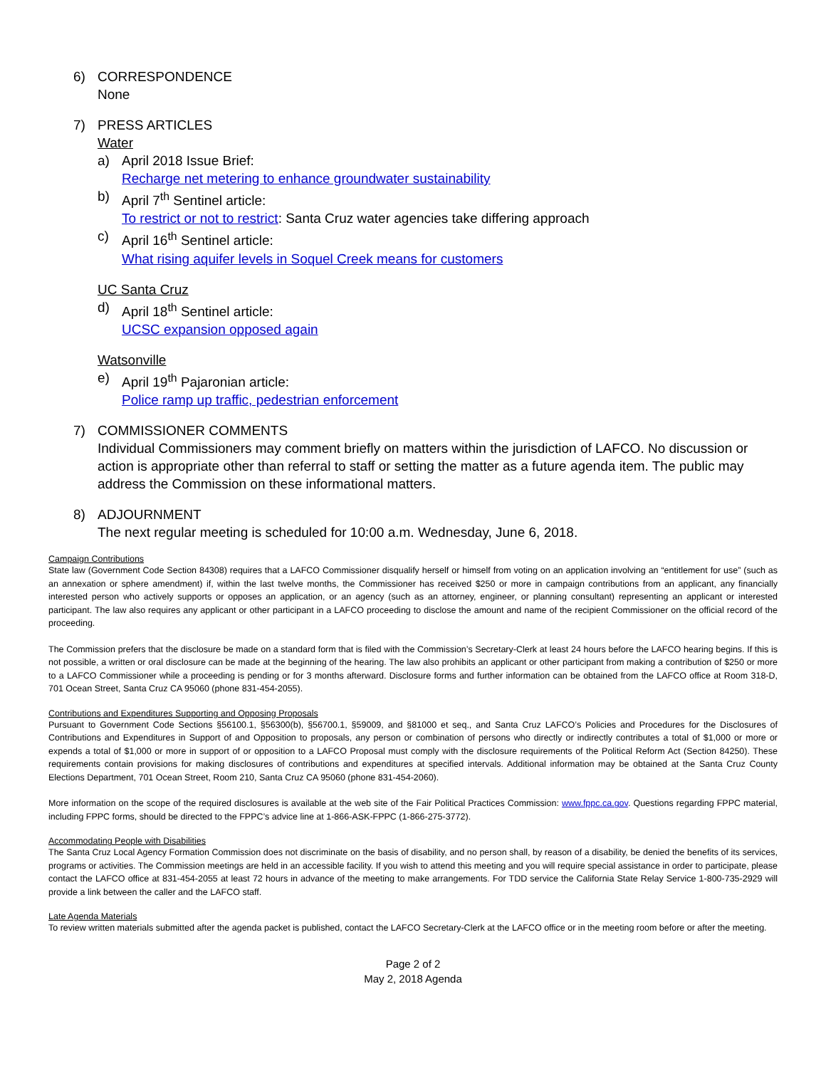6) CORRESPONDENCE
None
7) PRESS ARTICLES
Water
a) April 2018 Issue Brief:
Recharge net metering to enhance groundwater sustainability
b) April 7<sup>th</sup> Sentinel article:
To restrict or not to restrict: Santa Cruz water agencies take differing approach
c) April 16<sup>th</sup> Sentinel article:
What rising aquifer levels in Soquel Creek means for customers
UC Santa Cruz
d) April 18<sup>th</sup> Sentinel article:
UCSC expansion opposed again
Watsonville
e) April 19<sup>th</sup> Pajaronian article:
Police ramp up traffic, pedestrian enforcement
7) COMMISSIONER COMMENTS
Individual Commissioners may comment briefly on matters within the jurisdiction of LAFCO. No discussion or action is appropriate other than referral to staff or setting the matter as a future agenda item. The public may address the Commission on these informational matters.
8) ADJOURNMENT
The next regular meeting is scheduled for 10:00 a.m. Wednesday, June 6, 2018.
Campaign Contributions
State law (Government Code Section 84308) requires that a LAFCO Commissioner disqualify herself or himself from voting on an application involving an “entitlement for use” (such as an annexation or sphere amendment) if, within the last twelve months, the Commissioner has received $250 or more in campaign contributions from an applicant, any financially interested person who actively supports or opposes an application, or an agency (such as an attorney, engineer, or planning consultant) representing an applicant or interested participant. The law also requires any applicant or other participant in a LAFCO proceeding to disclose the amount and name of the recipient Commissioner on the official record of the proceeding.
The Commission prefers that the disclosure be made on a standard form that is filed with the Commission’s Secretary-Clerk at least 24 hours before the LAFCO hearing begins. If this is not possible, a written or oral disclosure can be made at the beginning of the hearing. The law also prohibits an applicant or other participant from making a contribution of $250 or more to a LAFCO Commissioner while a proceeding is pending or for 3 months afterward. Disclosure forms and further information can be obtained from the LAFCO office at Room 318-D, 701 Ocean Street, Santa Cruz CA 95060 (phone 831-454-2055).
Contributions and Expenditures Supporting and Opposing Proposals
Pursuant to Government Code Sections §56100.1, §56300(b), §56700.1, §59009, and §81000 et seq., and Santa Cruz LAFCO’s Policies and Procedures for the Disclosures of Contributions and Expenditures in Support of and Opposition to proposals, any person or combination of persons who directly or indirectly contributes a total of $1,000 or more or expends a total of $1,000 or more in support of or opposition to a LAFCO Proposal must comply with the disclosure requirements of the Political Reform Act (Section 84250). These requirements contain provisions for making disclosures of contributions and expenditures at specified intervals. Additional information may be obtained at the Santa Cruz County Elections Department, 701 Ocean Street, Room 210, Santa Cruz CA 95060 (phone 831-454-2060).
More information on the scope of the required disclosures is available at the web site of the Fair Political Practices Commission: www.fppc.ca.gov. Questions regarding FPPC material, including FPPC forms, should be directed to the FPPC’s advice line at 1-866-ASK-FPPC (1-866-275-3772).
Accommodating People with Disabilities
The Santa Cruz Local Agency Formation Commission does not discriminate on the basis of disability, and no person shall, by reason of a disability, be denied the benefits of its services, programs or activities. The Commission meetings are held in an accessible facility. If you wish to attend this meeting and you will require special assistance in order to participate, please contact the LAFCO office at 831-454-2055 at least 72 hours in advance of the meeting to make arrangements. For TDD service the California State Relay Service 1-800-735-2929 will provide a link between the caller and the LAFCO staff.
Late Agenda Materials
To review written materials submitted after the agenda packet is published, contact the LAFCO Secretary-Clerk at the LAFCO office or in the meeting room before or after the meeting.
Page 2 of 2
May 2, 2018 Agenda